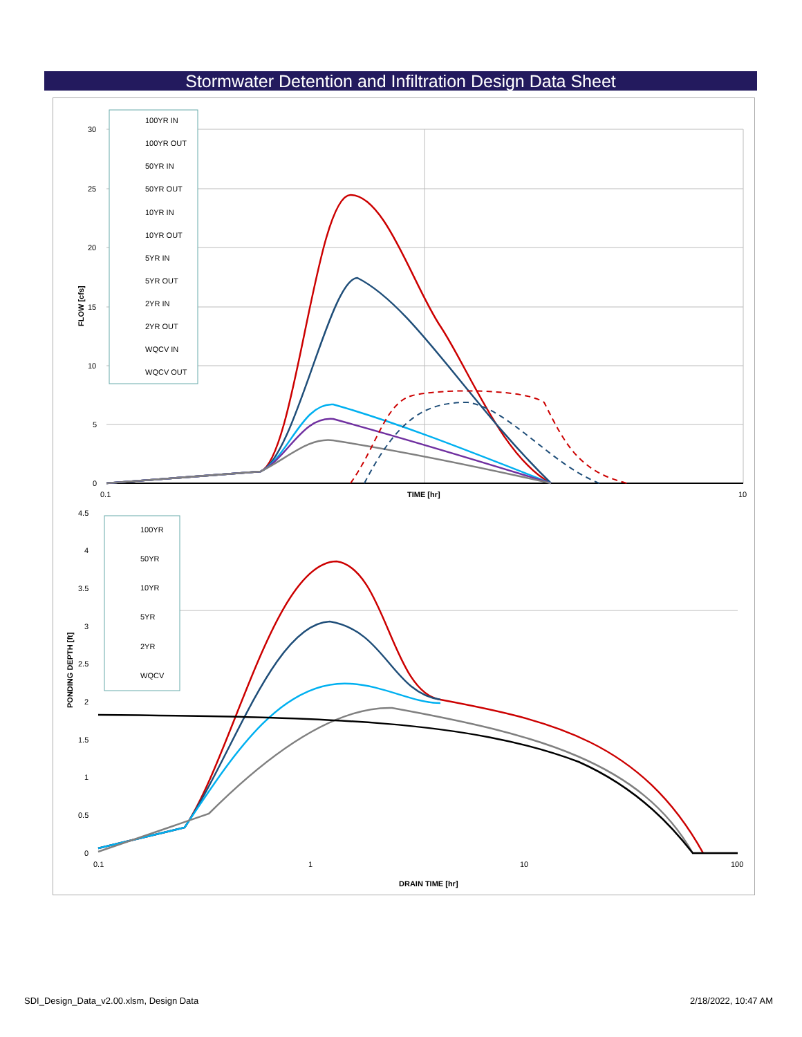Stormwater Detention and Infiltration Design Data Sheet
30
25
20
15
10
5
0
0.1
10
TIME [hr]
FLOW [cfs]
100YR IN
100YR OUT
50YR IN
50YR OUT
10YR IN
10YR OUT
5YR IN
5YR OUT
2YR IN
2YR OUT
WQCV IN
WQCV OUT
4.5
4
3.5
3
2.5
2
1.5
1
0.5
0
0.1
1
10
100
DRAIN TIME [hr]
PONDING DEPTH [ft]
100YR
50YR
10YR
5YR
2YR
WQCV
SDI_Design_Data_v2.00.xlsm, Design Data
2/18/2022, 10:47 AM